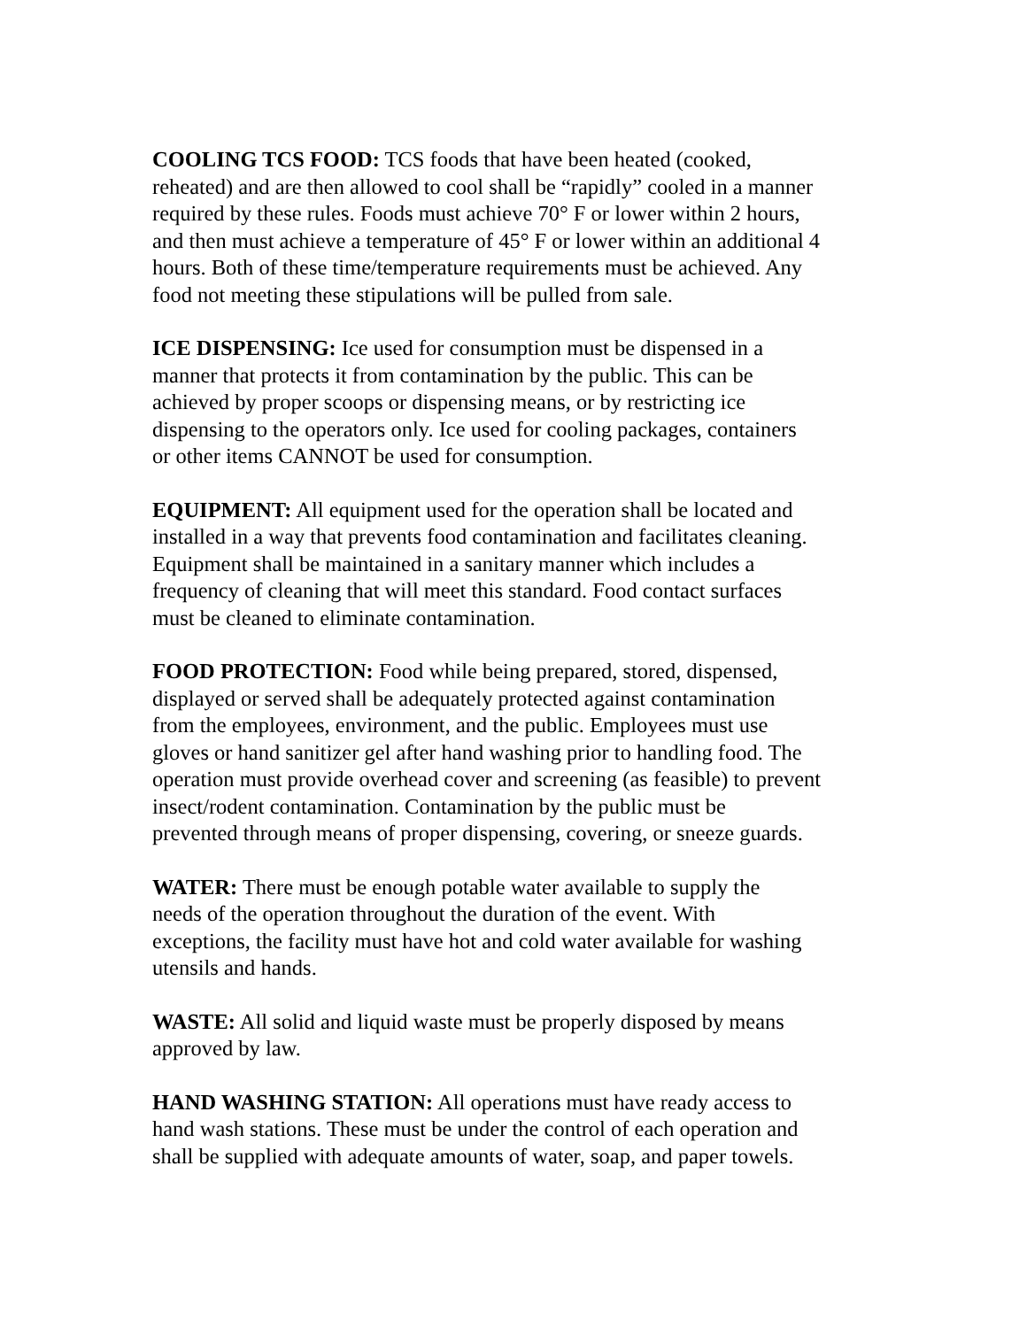COOLING TCS FOOD: TCS foods that have been heated (cooked, reheated) and are then allowed to cool shall be “rapidly” cooled in a manner required by these rules. Foods must achieve 70° F or lower within 2 hours, and then must achieve a temperature of 45° F or lower within an additional 4 hours. Both of these time/temperature requirements must be achieved. Any food not meeting these stipulations will be pulled from sale.
ICE DISPENSING: Ice used for consumption must be dispensed in a manner that protects it from contamination by the public. This can be achieved by proper scoops or dispensing means, or by restricting ice dispensing to the operators only. Ice used for cooling packages, containers or other items CANNOT be used for consumption.
EQUIPMENT: All equipment used for the operation shall be located and installed in a way that prevents food contamination and facilitates cleaning. Equipment shall be maintained in a sanitary manner which includes a frequency of cleaning that will meet this standard. Food contact surfaces must be cleaned to eliminate contamination.
FOOD PROTECTION: Food while being prepared, stored, dispensed, displayed or served shall be adequately protected against contamination from the employees, environment, and the public. Employees must use gloves or hand sanitizer gel after hand washing prior to handling food. The operation must provide overhead cover and screening (as feasible) to prevent insect/rodent contamination. Contamination by the public must be prevented through means of proper dispensing, covering, or sneeze guards.
WATER: There must be enough potable water available to supply the needs of the operation throughout the duration of the event. With exceptions, the facility must have hot and cold water available for washing utensils and hands.
WASTE: All solid and liquid waste must be properly disposed by means approved by law.
HAND WASHING STATION: All operations must have ready access to hand wash stations. These must be under the control of each operation and shall be supplied with adequate amounts of water, soap, and paper towels.